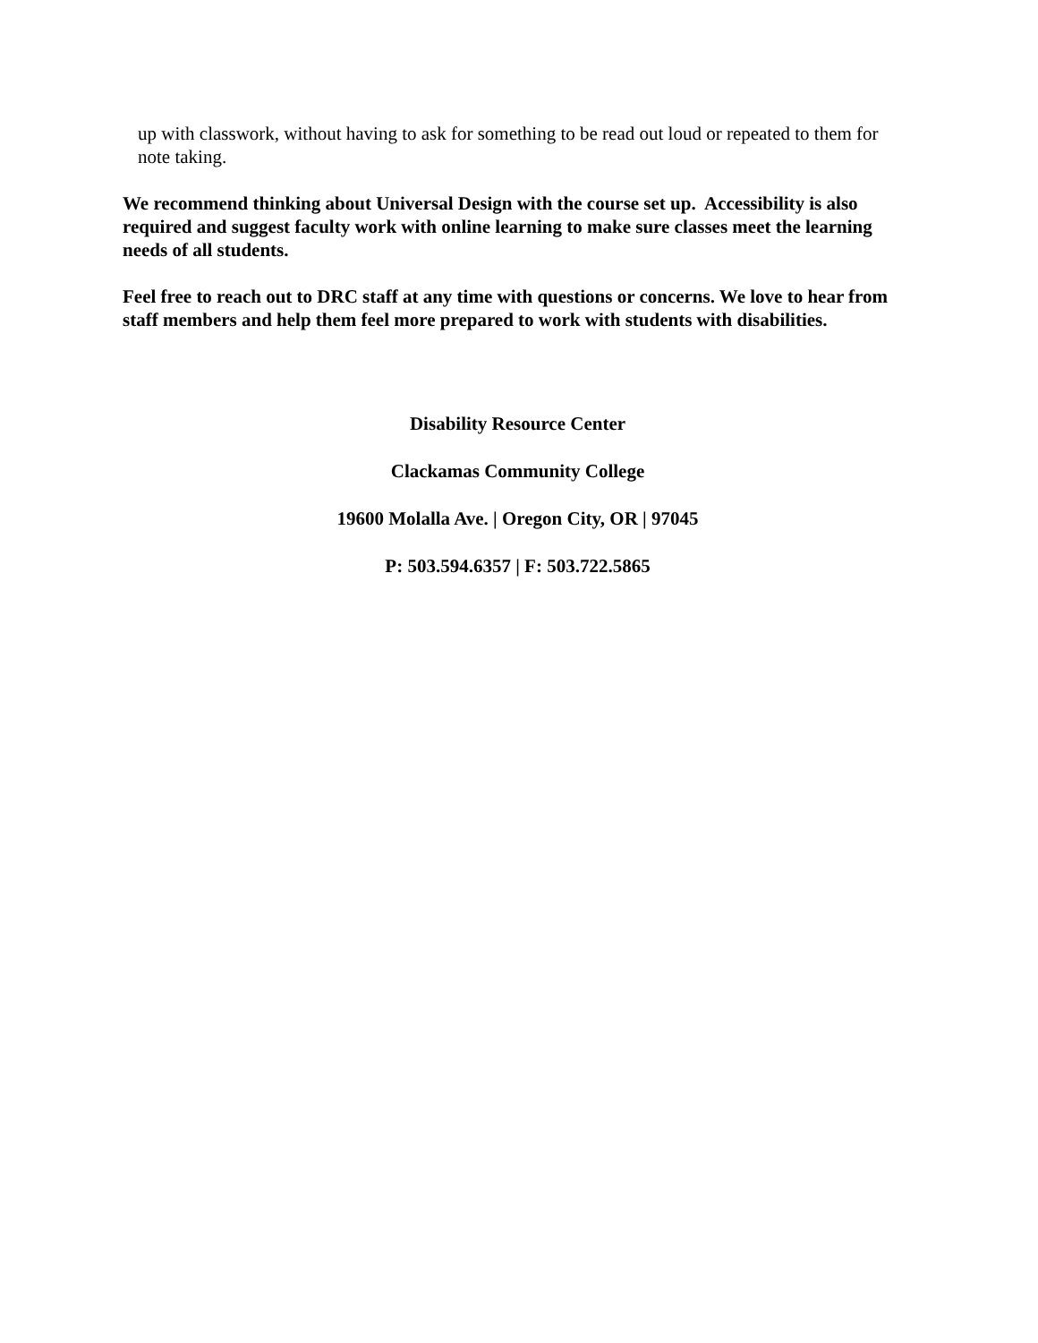up with classwork, without having to ask for something to be read out loud or repeated to them for note taking.
We recommend thinking about Universal Design with the course set up. Accessibility is also required and suggest faculty work with online learning to make sure classes meet the learning needs of all students.
Feel free to reach out to DRC staff at any time with questions or concerns. We love to hear from staff members and help them feel more prepared to work with students with disabilities.
Disability Resource Center
Clackamas Community College
19600 Molalla Ave. | Oregon City, OR | 97045
P: 503.594.6357 | F: 503.722.5865